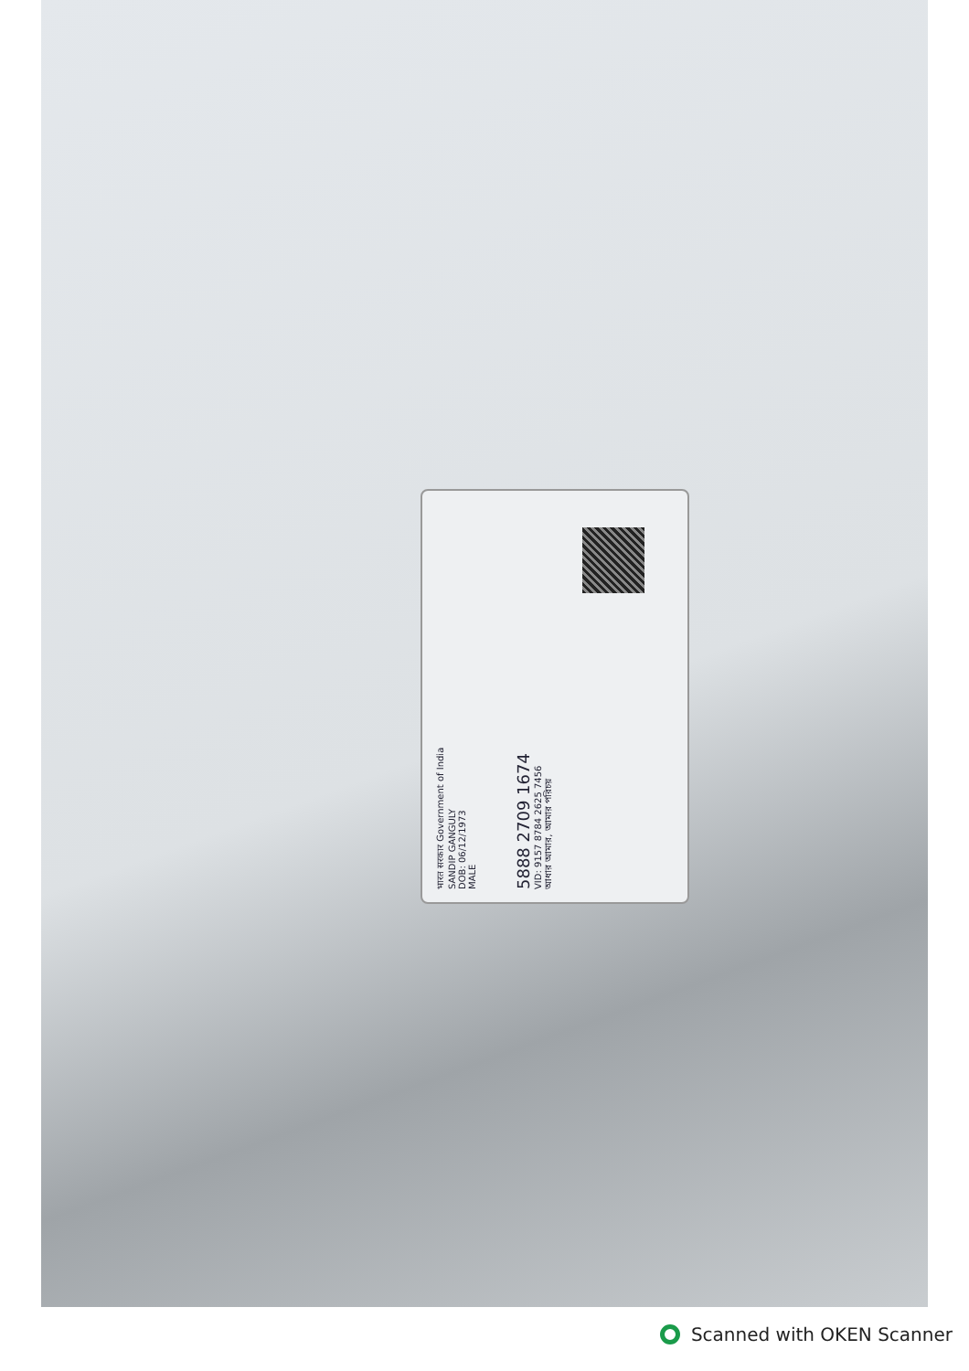भारत सरकार Government of India
SANDIP GANGULY
DOB: 06/12/1973
MALE
5888 2709 1674
VID: 9157 8784 2625 7456
আধার আমার, আমার পরিচয়
Scanned with OKEN Scanner